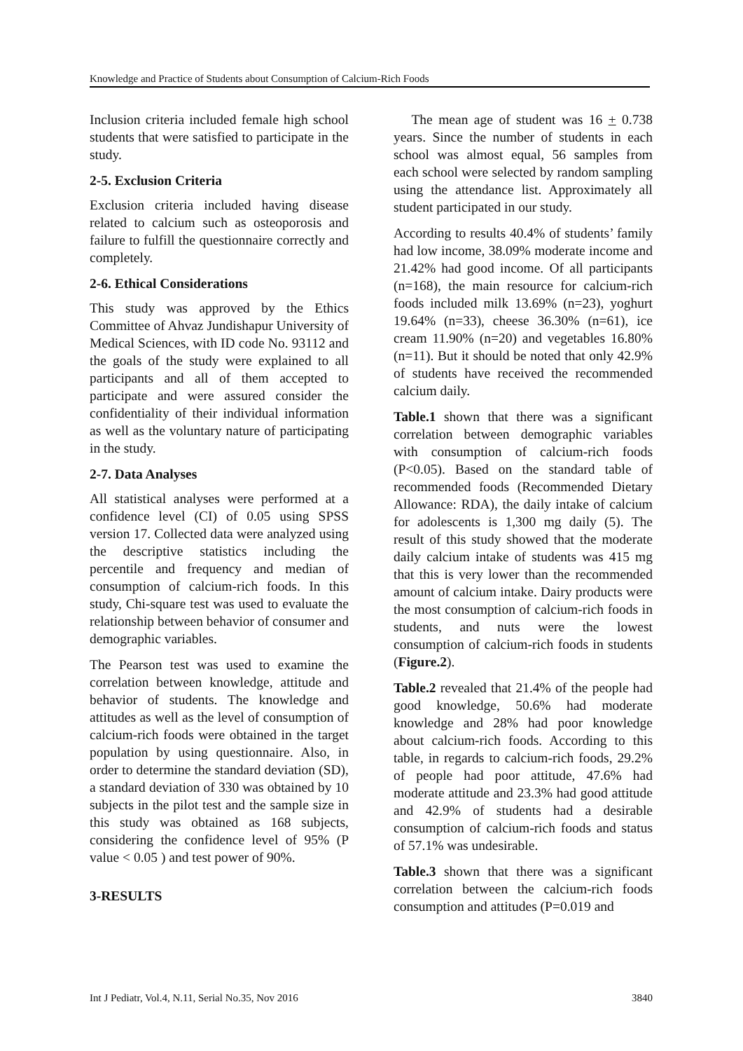Knowledge and Practice of Students about Consumption of Calcium-Rich Foods
Inclusion criteria included female high school students that were satisfied to participate in the study.
2-5. Exclusion Criteria
Exclusion criteria included having disease related to calcium such as osteoporosis and failure to fulfill the questionnaire correctly and completely.
2-6. Ethical Considerations
This study was approved by the Ethics Committee of Ahvaz Jundishapur University of Medical Sciences, with ID code No. 93112 and the goals of the study were explained to all participants and all of them accepted to participate and were assured consider the confidentiality of their individual information as well as the voluntary nature of participating in the study.
2-7. Data Analyses
All statistical analyses were performed at a confidence level (CI) of 0.05 using SPSS version 17. Collected data were analyzed using the descriptive statistics including the percentile and frequency and median of consumption of calcium-rich foods. In this study, Chi-square test was used to evaluate the relationship between behavior of consumer and demographic variables.
The Pearson test was used to examine the correlation between knowledge, attitude and behavior of students. The knowledge and attitudes as well as the level of consumption of calcium-rich foods were obtained in the target population by using questionnaire. Also, in order to determine the standard deviation (SD), a standard deviation of 330 was obtained by 10 subjects in the pilot test and the sample size in this study was obtained as 168 subjects, considering the confidence level of 95% (P value < 0.05 ) and test power of 90%.
3-RESULTS
The mean age of student was 16 + 0.738 years. Since the number of students in each school was almost equal, 56 samples from each school were selected by random sampling using the attendance list. Approximately all student participated in our study.
According to results 40.4% of students’ family had low income, 38.09% moderate income and 21.42% had good income. Of all participants (n=168), the main resource for calcium-rich foods included milk 13.69% (n=23), yoghurt 19.64% (n=33), cheese 36.30% (n=61), ice cream 11.90% (n=20) and vegetables 16.80% (n=11). But it should be noted that only 42.9% of students have received the recommended calcium daily.
Table.1 shown that there was a significant correlation between demographic variables with consumption of calcium-rich foods (P<0.05). Based on the standard table of recommended foods (Recommended Dietary Allowance: RDA), the daily intake of calcium for adolescents is 1,300 mg daily (5). The result of this study showed that the moderate daily calcium intake of students was 415 mg that this is very lower than the recommended amount of calcium intake. Dairy products were the most consumption of calcium-rich foods in students, and nuts were the lowest consumption of calcium-rich foods in students (Figure.2).
Table.2 revealed that 21.4% of the people had good knowledge, 50.6% had moderate knowledge and 28% had poor knowledge about calcium-rich foods. According to this table, in regards to calcium-rich foods, 29.2% of people had poor attitude, 47.6% had moderate attitude and 23.3% had good attitude and 42.9% of students had a desirable consumption of calcium-rich foods and status of 57.1% was undesirable.
Table.3 shown that there was a significant correlation between the calcium-rich foods consumption and attitudes (P=0.019 and
Int J Pediatr, Vol.4, N.11, Serial No.35, Nov 2016 3840